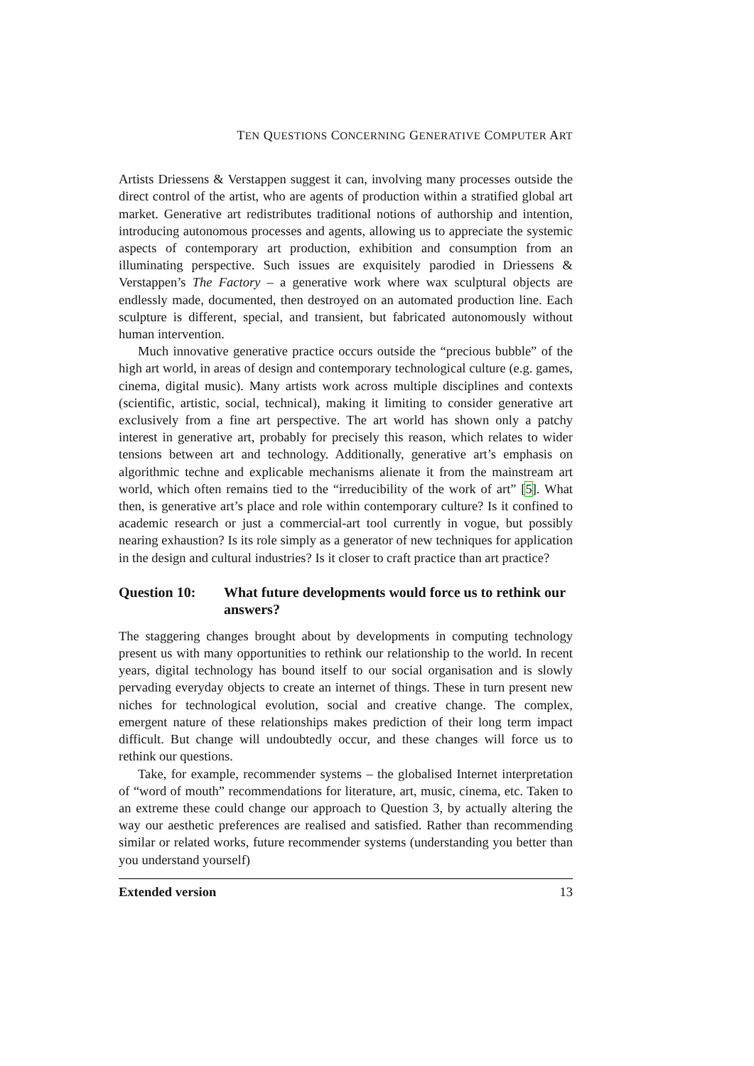TEN QUESTIONS CONCERNING GENERATIVE COMPUTER ART
Artists Driessens & Verstappen suggest it can, involving many processes outside the direct control of the artist, who are agents of production within a stratified global art market. Generative art redistributes traditional notions of authorship and intention, introducing autonomous processes and agents, allowing us to appreciate the systemic aspects of contemporary art production, exhibition and consumption from an illuminating perspective. Such issues are exquisitely parodied in Driessens & Verstappen’s The Factory – a generative work where wax sculptural objects are endlessly made, documented, then destroyed on an automated production line. Each sculpture is different, special, and transient, but fabricated autonomously without human intervention.
Much innovative generative practice occurs outside the “precious bubble” of the high art world, in areas of design and contemporary technological culture (e.g. games, cinema, digital music). Many artists work across multiple disciplines and contexts (scientific, artistic, social, technical), making it limiting to consider generative art exclusively from a fine art perspective. The art world has shown only a patchy interest in generative art, probably for precisely this reason, which relates to wider tensions between art and technology. Additionally, generative art’s emphasis on algorithmic techne and explicable mechanisms alienate it from the mainstream art world, which often remains tied to the “irreducibility of the work of art” [5]. What then, is generative art’s place and role within contemporary culture? Is it confined to academic research or just a commercial-art tool currently in vogue, but possibly nearing exhaustion? Is its role simply as a generator of new techniques for application in the design and cultural industries? Is it closer to craft practice than art practice?
Question 10: What future developments would force us to rethink our answers?
The staggering changes brought about by developments in computing technology present us with many opportunities to rethink our relationship to the world. In recent years, digital technology has bound itself to our social organisation and is slowly pervading everyday objects to create an internet of things. These in turn present new niches for technological evolution, social and creative change. The complex, emergent nature of these relationships makes prediction of their long term impact difficult. But change will undoubtedly occur, and these changes will force us to rethink our questions.
Take, for example, recommender systems – the globalised Internet interpretation of “word of mouth” recommendations for literature, art, music, cinema, etc. Taken to an extreme these could change our approach to Question 3, by actually altering the way our aesthetic preferences are realised and satisfied. Rather than recommending similar or related works, future recommender systems (understanding you better than you understand yourself)
Extended version 13